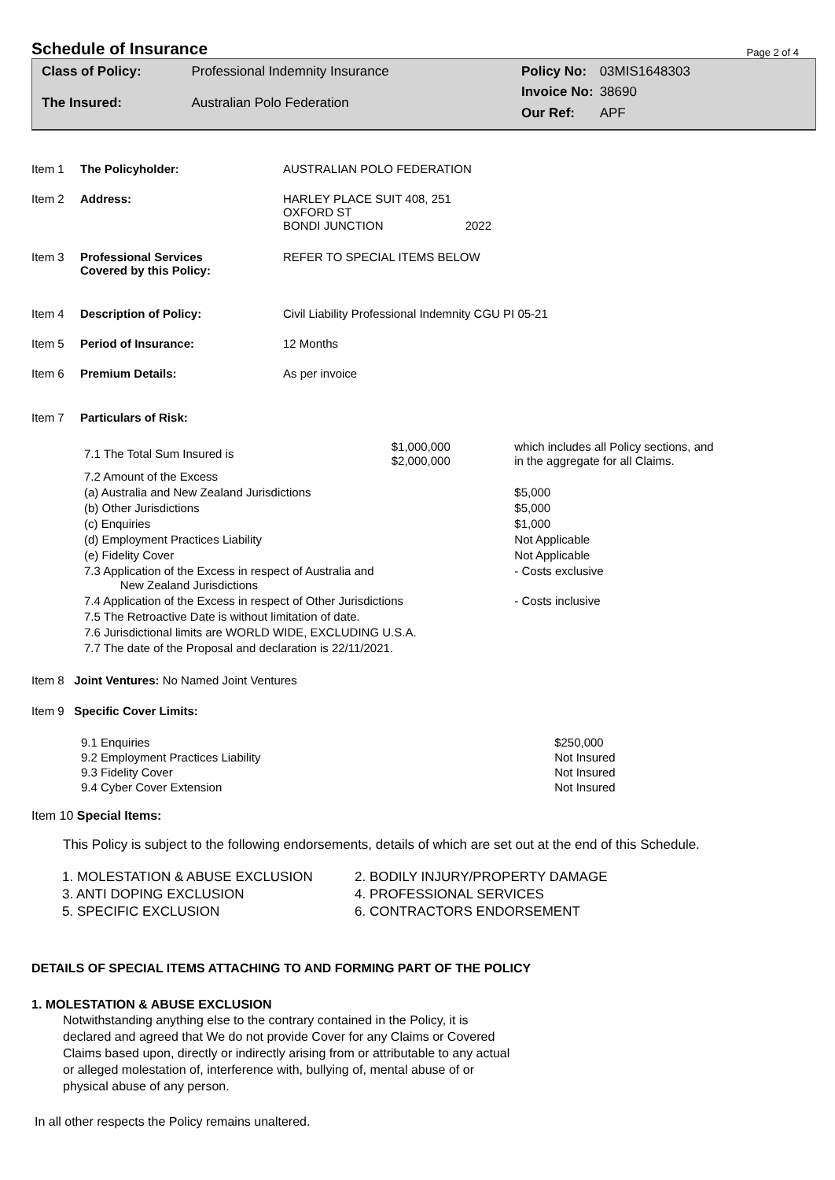Schedule of Insurance
Page 2 of 4
| Class of Policy: | Professional Indemnity Insurance |
| The Insured: | Australian Polo Federation |
| Policy No: | 03MIS1648303 |
| Invoice No: | 38690 |
| Our Ref: | APF |
| Item 1 | The Policyholder: | AUSTRALIAN POLO FEDERATION |
| Item 2 | Address: | HARLEY PLACE SUIT 408, 251 OXFORD ST BONDI JUNCTION 2022 |
| Item 3 | Professional Services Covered by this Policy: | REFER TO SPECIAL ITEMS BELOW |
| Item 4 | Description of Policy: | Civil Liability Professional Indemnity CGU PI 05-21 |
| Item 5 | Period of Insurance: | 12 Months |
| Item 6 | Premium Details: | As per invoice |
| Item 7 | Particulars of Risk: | |
| 7.1 The Total Sum Insured is | $1,000,000 $2,000,000 | which includes all Policy sections, and in the aggregate for all Claims. | |
| 7.2 Amount of the Excess | | | |
| (a) Australia and New Zealand Jurisdictions | | | $5,000 |
| (b) Other Jurisdictions | | | $5,000 |
| (c) Enquiries | | | $1,000 |
| (d) Employment Practices Liability | | | Not Applicable |
| (e) Fidelity Cover | | | Not Applicable |
| 7.3 Application of the Excess in respect of Australia and New Zealand Jurisdictions | | | - Costs exclusive |
| 7.4 Application of the Excess in respect of Other Jurisdictions | | | - Costs inclusive |
| 7.5 The Retroactive Date is without limitation of date. | | | |
| 7.6 Jurisdictional limits are WORLD WIDE, EXCLUDING U.S.A. | | | |
| 7.7 The date of the Proposal and declaration is 22/11/2021. | | | |
Item 8 Joint Ventures: No Named Joint Ventures
Item 9 Specific Cover Limits:
| 9.1 Enquiries | $250,000 |
| 9.2 Employment Practices Liability | Not Insured |
| 9.3 Fidelity Cover | Not Insured |
| 9.4 Cyber Cover Extension | Not Insured |
Item 10 Special Items:
This Policy is subject to the following endorsements, details of which are set out at the end of this Schedule.
| 1. MOLESTATION & ABUSE EXCLUSION | 2. BODILY INJURY/PROPERTY DAMAGE |
| 3. ANTI DOPING EXCLUSION | 4. PROFESSIONAL SERVICES |
| 5. SPECIFIC EXCLUSION | 6. CONTRACTORS ENDORSEMENT |
DETAILS OF SPECIAL ITEMS ATTACHING TO AND FORMING PART OF THE POLICY
1. MOLESTATION & ABUSE EXCLUSION
Notwithstanding anything else to the contrary contained in the Policy, it is declared and agreed that We do not provide Cover for any Claims or Covered Claims based upon, directly or indirectly arising from or attributable to any actual or alleged molestation of, interference with, bullying of, mental abuse of or physical abuse of any person.
In all other respects the Policy remains unaltered.